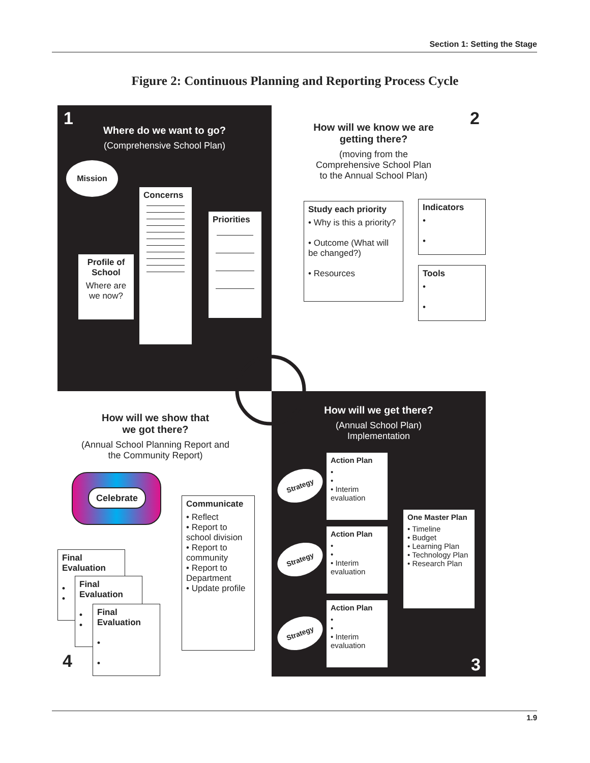Section 1: Setting the Stage
Figure 2: Continuous Planning and Reporting Process Cycle
1
Where do we want to go?
(Comprehensive School Plan)
Mission
Concerns
Priorities
Profile of School
Where are we now?
2
How will we know we are
getting there?
(moving from the
Comprehensive School Plan
to the Annual School Plan)
Study each priority
• Why is this a priority?
• Outcome (What will be changed?)
• Resources
Indicators
•
•
Tools
•
•
How will we show that
we got there?
(Annual School Planning Report and
the Community Report)
Celebrate
Communicate
• Reflect
• Report to school division
• Report to community
• Report to Department
• Update profile
Final Evaluation
•
•
Final Evaluation
•
•
Final Evaluation
•
•
4
How will we get there?
(Annual School Plan)
Implementation
Action Plan
•
•
• Interim evaluation
Action Plan
•
•
• Interim evaluation
Action Plan
•
•
• Interim evaluation
Strategy
Strategy
Strategy
One Master Plan
• Timeline
• Budget
• Learning Plan
• Technology Plan
• Research Plan
3
1.9